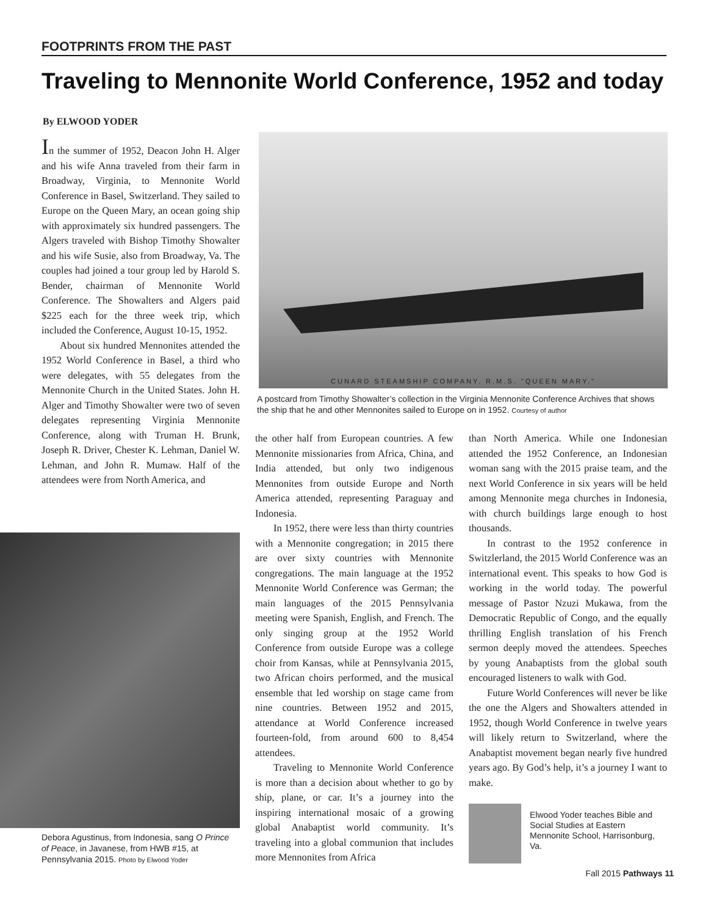FOOTPRINTS FROM THE PAST
Traveling to Mennonite World Conference, 1952 and today
By ELWOOD YODER
In the summer of 1952, Deacon John H. Alger and his wife Anna traveled from their farm in Broadway, Virginia, to Mennonite World Conference in Basel, Switzerland. They sailed to Europe on the Queen Mary, an ocean going ship with approximately six hundred passengers. The Algers traveled with Bishop Timothy Showalter and his wife Susie, also from Broadway, Va. The couples had joined a tour group led by Harold S. Bender, chairman of Mennonite World Conference. The Showalters and Algers paid $225 each for the three week trip, which included the Conference, August 10-15, 1952.
About six hundred Mennonites attended the 1952 World Conference in Basel, a third who were delegates, with 55 delegates from the Mennonite Church in the United States. John H. Alger and Timothy Showalter were two of seven delegates representing Virginia Mennonite Conference, along with Truman H. Brunk, Joseph R. Driver, Chester K. Lehman, Daniel W. Lehman, and John R. Mumaw. Half of the attendees were from North America, and
CUNARD STEAMSHIP COMPANY. R.M.S. "QUEEN MARY."
A postcard from Timothy Showalter’s collection in the Virginia Mennonite Conference Archives that shows the ship that he and other Mennonites sailed to Europe on in 1952. Courtesy of author
the other half from European countries. A few Mennonite missionaries from Africa, China, and India attended, but only two indigenous Mennonites from outside Europe and North America attended, representing Paraguay and Indonesia.
In 1952, there were less than thirty countries with a Mennonite congregation; in 2015 there are over sixty countries with Mennonite congregations. The main language at the 1952 Mennonite World Conference was German; the main languages of the 2015 Pennsylvania meeting were Spanish, English, and French. The only singing group at the 1952 World Conference from outside Europe was a college choir from Kansas, while at Pennsylvania 2015, two African choirs performed, and the musical ensemble that led worship on stage came from nine countries. Between 1952 and 2015, attendance at World Conference increased fourteen-fold, from around 600 to 8,454 attendees.
Traveling to Mennonite World Conference is more than a decision about whether to go by ship, plane, or car. It’s a journey into the inspiring international mosaic of a growing global Anabaptist world community. It’s traveling into a global communion that includes more Mennonites from Africa
than North America. While one Indonesian attended the 1952 Conference, an Indonesian woman sang with the 2015 praise team, and the next World Conference in six years will be held among Mennonite mega churches in Indonesia, with church buildings large enough to host thousands.
In contrast to the 1952 conference in Switzlerland, the 2015 World Conference was an international event. This speaks to how God is working in the world today. The powerful message of Pastor Nzuzi Mukawa, from the Democratic Republic of Congo, and the equally thrilling English translation of his French sermon deeply moved the attendees. Speeches by young Anabaptists from the global south encouraged listeners to walk with God.
Future World Conferences will never be like the one the Algers and Showalters attended in 1952, though World Conference in twelve years will likely return to Switzerland, where the Anabaptist movement began nearly five hundred years ago. By God’s help, it’s a journey I want to make.
Debora Agustinus, from Indonesia, sang O Prince of Peace, in Javanese, from HWB #15, at Pennsylvania 2015. Photo by Elwood Yoder
Elwood Yoder teaches Bible and Social Studies at Eastern Mennonite School, Harrisonburg, Va.
Fall 2015 Pathways 11